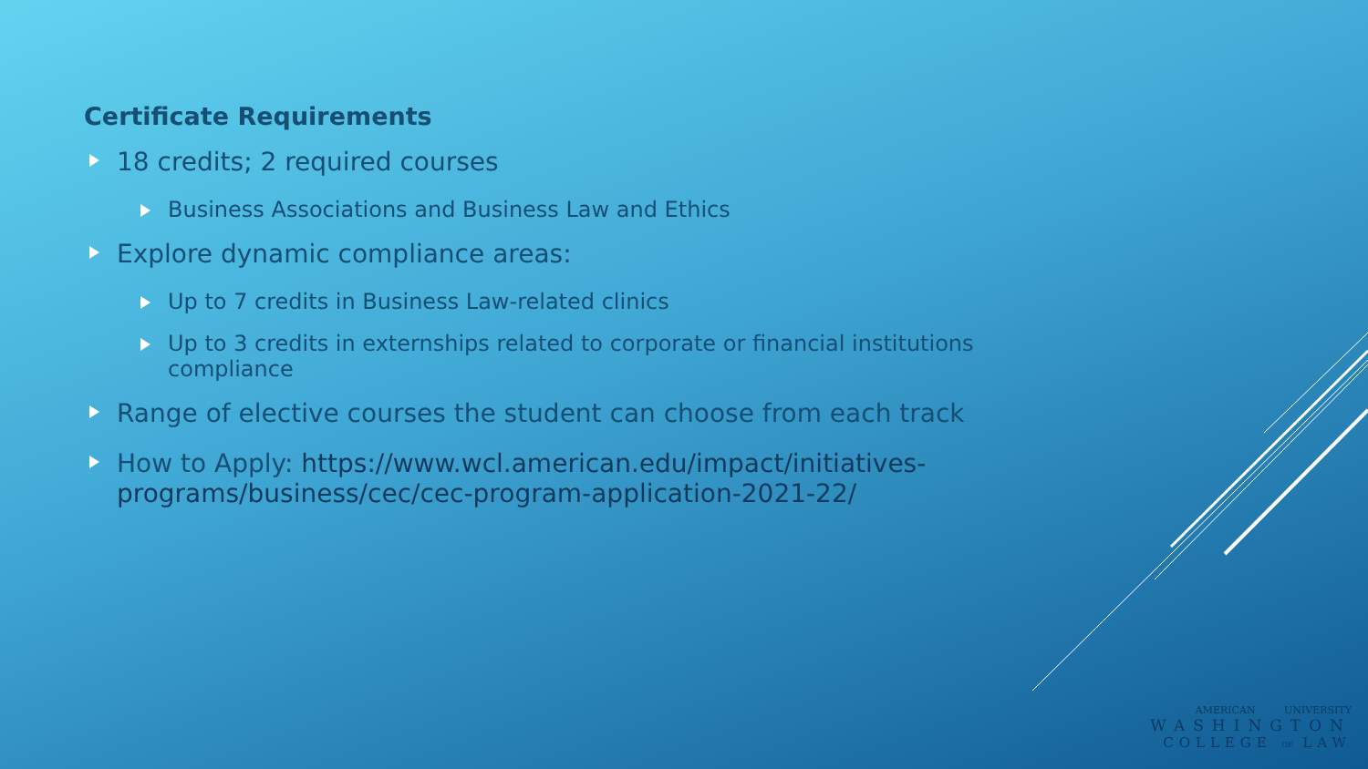Certificate Requirements
18 credits; 2 required courses
Business Associations and Business Law and Ethics
Explore dynamic compliance areas:
Up to 7 credits in Business Law-related clinics
Up to 3 credits in externships related to corporate or financial institutions compliance
Range of elective courses the student can choose from each track
How to Apply: https://www.wcl.american.edu/impact/initiatives-programs/business/cec/cec-program-application-2021-22/
AMERICAN UNIVERSITY
WASHINGTON
COLLEGE OF LAW